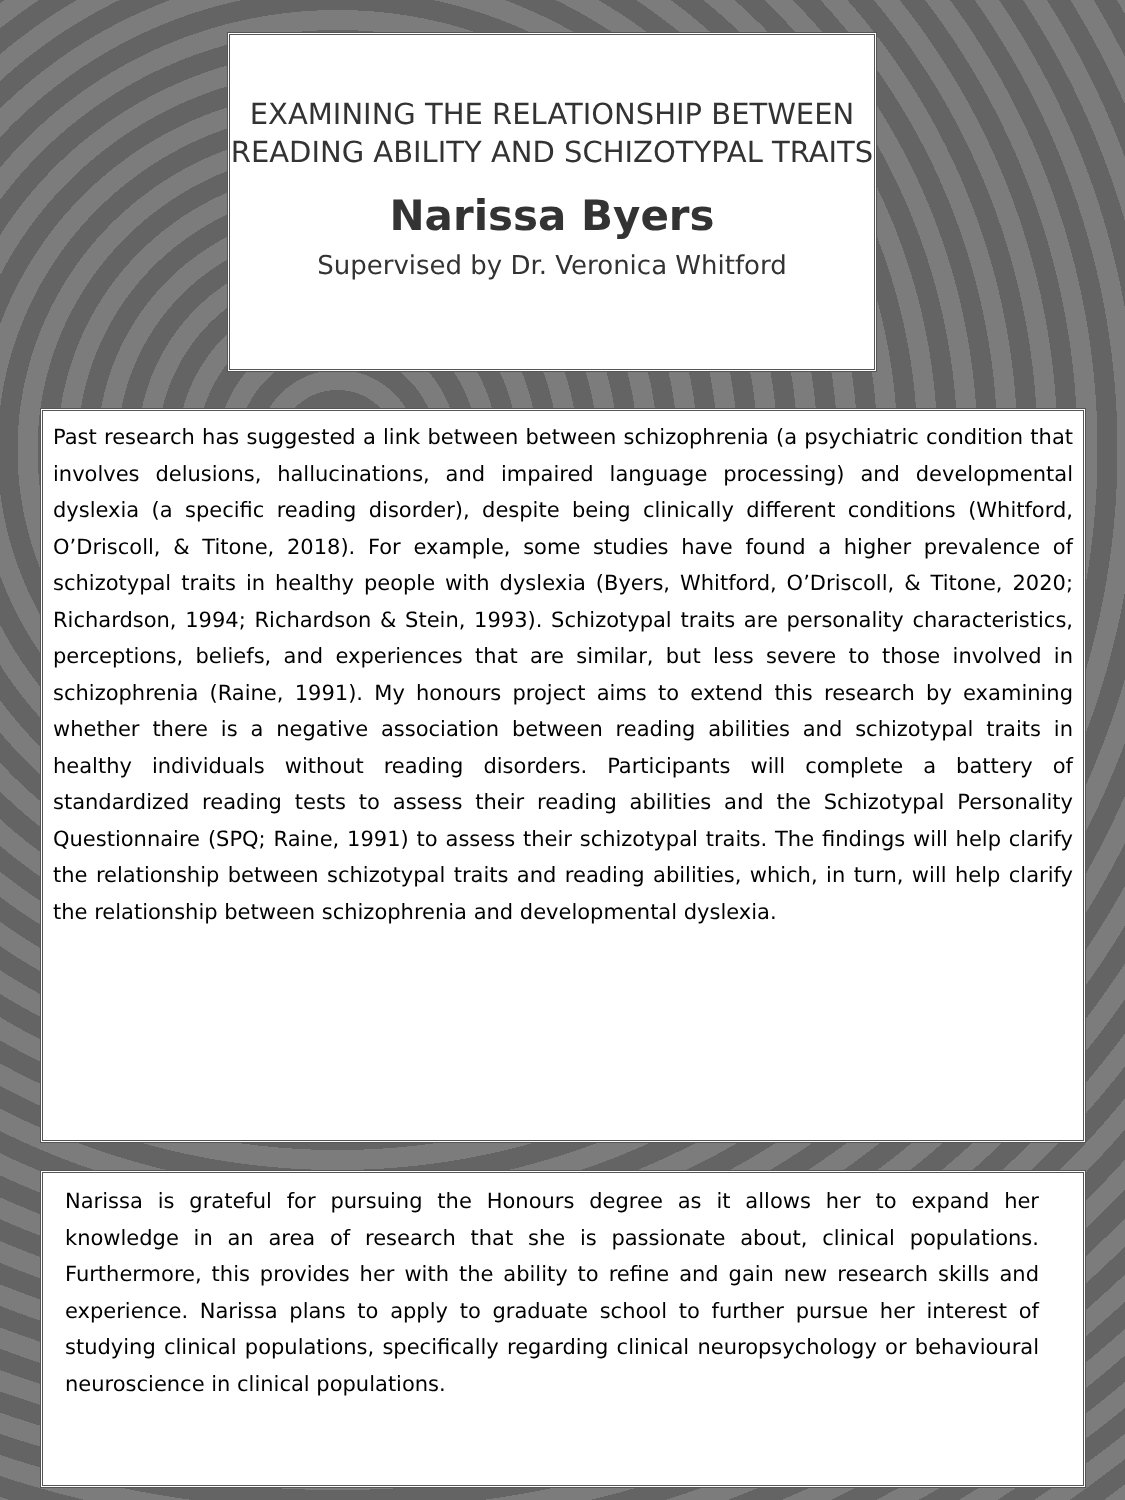EXAMINING THE RELATIONSHIP BETWEEN READING ABILITY AND SCHIZOTYPAL TRAITS
Narissa Byers
Supervised by Dr. Veronica Whitford
Past research has suggested a link between between schizophrenia (a psychiatric condition that involves delusions, hallucinations, and impaired language processing) and developmental dyslexia (a specific reading disorder), despite being clinically different conditions (Whitford, O’Driscoll, & Titone, 2018). For example, some studies have found a higher prevalence of schizotypal traits in healthy people with dyslexia (Byers, Whitford, O’Driscoll, & Titone, 2020; Richardson, 1994; Richardson & Stein, 1993). Schizotypal traits are personality characteristics, perceptions, beliefs, and experiences that are similar, but less severe to those involved in schizophrenia (Raine, 1991). My honours project aims to extend this research by examining whether there is a negative association between reading abilities and schizotypal traits in healthy individuals without reading disorders. Participants will complete a battery of standardized reading tests to assess their reading abilities and the Schizotypal Personality Questionnaire (SPQ; Raine, 1991) to assess their schizotypal traits. The findings will help clarify the relationship between schizotypal traits and reading abilities, which, in turn, will help clarify the relationship between schizophrenia and developmental dyslexia.
Narissa is grateful for pursuing the Honours degree as it allows her to expand her knowledge in an area of research that she is passionate about, clinical populations. Furthermore, this provides her with the ability to refine and gain new research skills and experience. Narissa plans to apply to graduate school to further pursue her interest of studying clinical populations, specifically regarding clinical neuropsychology or behavioural neuroscience in clinical populations.